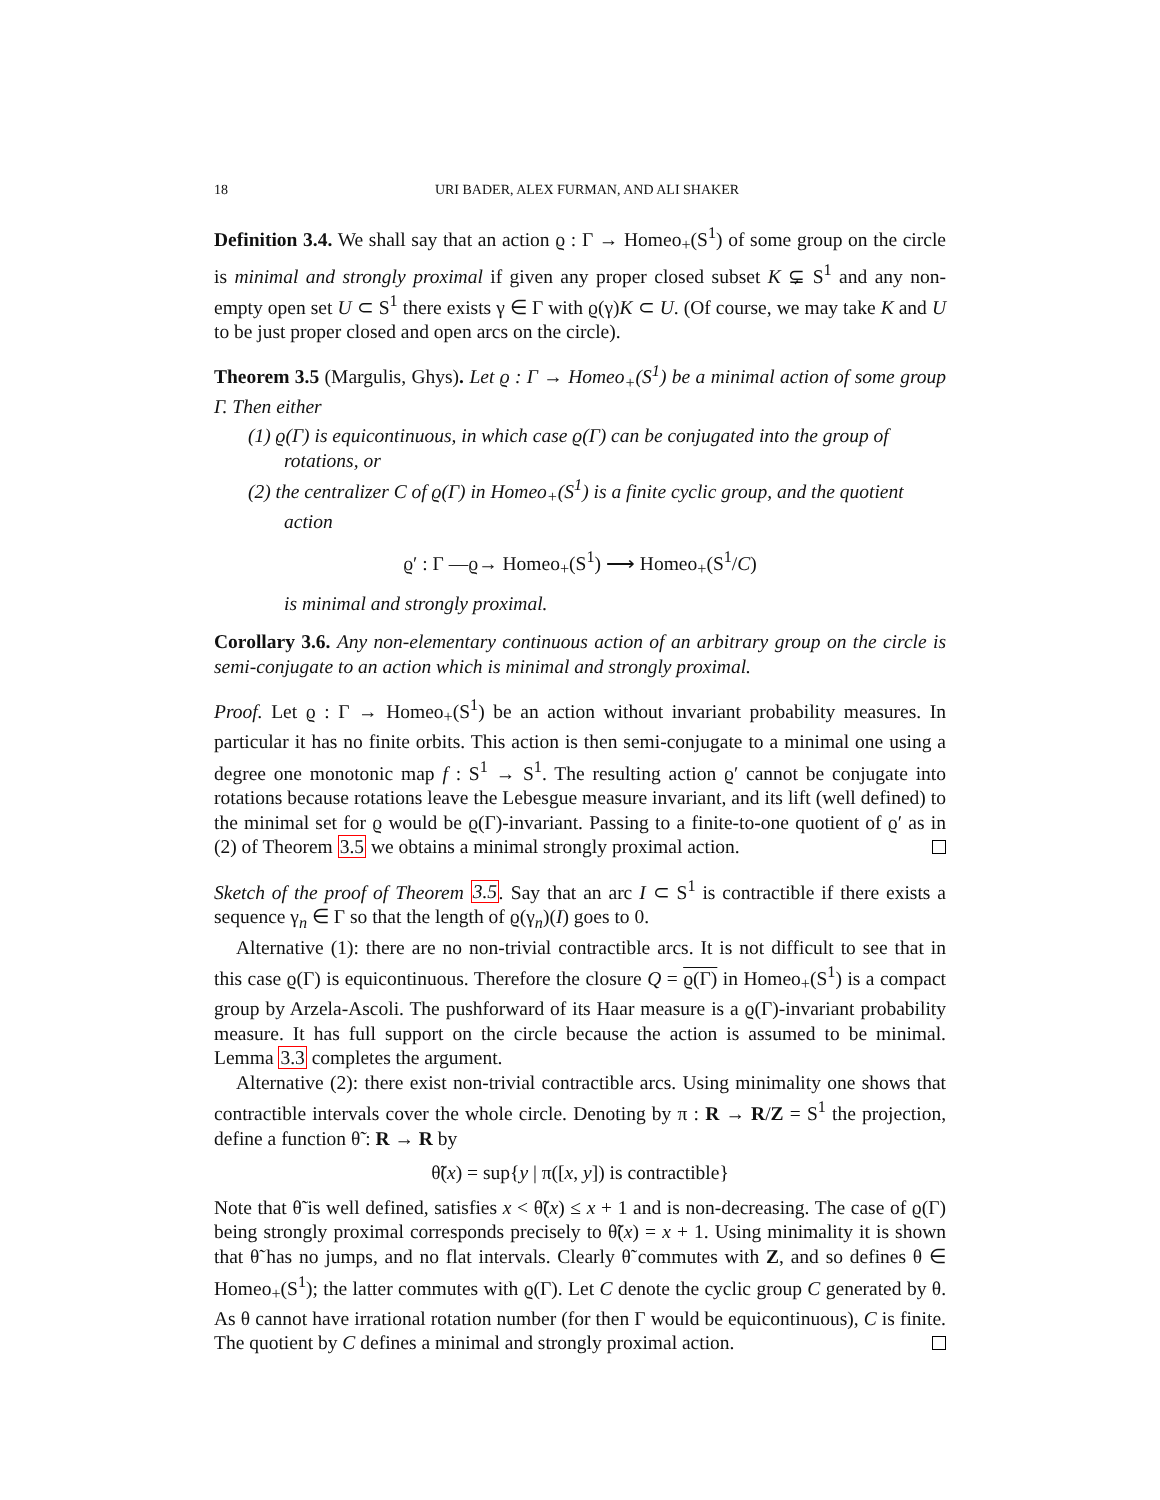18 URI BADER, ALEX FURMAN, AND ALI SHAKER
Definition 3.4. We shall say that an action ϱ : Γ → Homeo<sub>+</sub>(S<sup>1</sup>) of some group on the circle is minimal and strongly proximal if given any proper closed subset K ⊊ S<sup>1</sup> and any non-empty open set U ⊂ S<sup>1</sup> there exists γ ∈ Γ with ϱ(γ)K ⊂ U. (Of course, we may take K and U to be just proper closed and open arcs on the circle).
Theorem 3.5 (Margulis, Ghys). Let ϱ : Γ → Homeo<sub>+</sub>(S<sup>1</sup>) be a minimal action of some group Γ. Then either
(1) ϱ(Γ) is equicontinuous, in which case ϱ(Γ) can be conjugated into the group of rotations, or
(2) the centralizer C of ϱ(Γ) in Homeo<sub>+</sub>(S<sup>1</sup>) is a finite cyclic group, and the quotient action
ϱ′ : Γ —ϱ→ Homeo<sub>+</sub>(S<sup>1</sup>) ⟶ Homeo<sub>+</sub>(S<sup>1</sup>/C)
is minimal and strongly proximal.
Corollary 3.6. Any non-elementary continuous action of an arbitrary group on the circle is semi-conjugate to an action which is minimal and strongly proximal.
Proof. Let ϱ : Γ → Homeo<sub>+</sub>(S<sup>1</sup>) be an action without invariant probability measures. In particular it has no finite orbits. This action is then semi-conjugate to a minimal one using a degree one monotonic map f : S<sup>1</sup> → S<sup>1</sup>. The resulting action ϱ′ cannot be conjugate into rotations because rotations leave the Lebesgue measure invariant, and its lift (well defined) to the minimal set for ϱ would be ϱ(Γ)-invariant. Passing to a finite-to-one quotient of ϱ′ as in (2) of Theorem 3.5 we obtains a minimal strongly proximal action.
Sketch of the proof of Theorem 3.5. Say that an arc I ⊂ S<sup>1</sup> is contractible if there exists a sequence γ<sub>n</sub> ∈ Γ so that the length of ϱ(γ<sub>n</sub>)(I) goes to 0.
Alternative (1): there are no non-trivial contractible arcs. It is not difficult to see that in this case ϱ(Γ) is equicontinuous. Therefore the closure Q = ϱ(Γ) in Homeo<sub>+</sub>(S<sup>1</sup>) is a compact group by Arzela-Ascoli. The pushforward of its Haar measure is a ϱ(Γ)-invariant probability measure. It has full support on the circle because the action is assumed to be minimal. Lemma 3.3 completes the argument.
Alternative (2): there exist non-trivial contractible arcs. Using minimality one shows that contractible intervals cover the whole circle. Denoting by π : R → R/Z = S<sup>1</sup> the projection, define a function θ̃ : R → R by
θ̃(x) = sup{y | π([x, y]) is contractible}
Note that θ̃ is well defined, satisfies x < θ̃(x) ≤ x + 1 and is non-decreasing. The case of ϱ(Γ) being strongly proximal corresponds precisely to θ̃(x) = x + 1. Using minimality it is shown that θ̃ has no jumps, and no flat intervals. Clearly θ̃ commutes with Z, and so defines θ ∈ Homeo<sub>+</sub>(S<sup>1</sup>); the latter commutes with ϱ(Γ). Let C denote the cyclic group C generated by θ. As θ cannot have irrational rotation number (for then Γ would be equicontinuous), C is finite. The quotient by C defines a minimal and strongly proximal action.